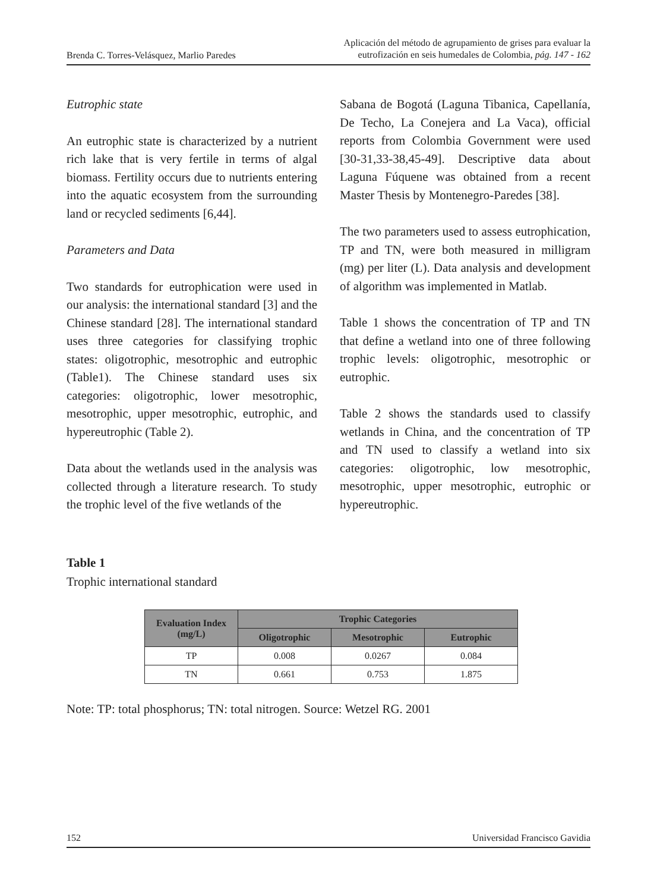Brenda C. Torres-Velásquez, Marlio Paredes
Aplicación del método de agrupamiento de grises para evaluar la
eutrofización en seis humedales de Colombia, pág. 147 - 162
Eutrophic state
An eutrophic state is characterized by a nutrient rich lake that is very fertile in terms of algal biomass. Fertility occurs due to nutrients entering into the aquatic ecosystem from the surrounding land or recycled sediments [6,44].
Parameters and Data
Two standards for eutrophication were used in our analysis: the international standard [3] and the Chinese standard [28]. The international standard uses three categories for classifying trophic states: oligotrophic, mesotrophic and eutrophic (Table1). The Chinese standard uses six categories: oligotrophic, lower mesotrophic, mesotrophic, upper mesotrophic, eutrophic, and hypereutrophic (Table 2).
Data about the wetlands used in the analysis was collected through a literature research. To study the trophic level of the five wetlands of the
Sabana de Bogotá (Laguna Tibanica, Capellanía, De Techo, La Conejera and La Vaca), official reports from Colombia Government were used [30-31,33-38,45-49]. Descriptive data about Laguna Fúquene was obtained from a recent Master Thesis by Montenegro-Paredes [38].
The two parameters used to assess eutrophication, TP and TN, were both measured in milligram (mg) per liter (L). Data analysis and development of algorithm was implemented in Matlab.
Table 1 shows the concentration of TP and TN that define a wetland into one of three following trophic levels: oligotrophic, mesotrophic or eutrophic.
Table 2 shows the standards used to classify wetlands in China, and the concentration of TP and TN used to classify a wetland into six categories: oligotrophic, low mesotrophic, mesotrophic, upper mesotrophic, eutrophic or hypereutrophic.
Table 1
Trophic international standard
| Evaluation Index (mg/L) | Trophic Categories | | |
| --- | --- | --- | --- |
| | Oligotrophic | Mesotrophic | Eutrophic |
| TP | 0.008 | 0.0267 | 0.084 |
| TN | 0.661 | 0.753 | 1.875 |
Note: TP: total phosphorus; TN: total nitrogen. Source: Wetzel RG. 2001
152 Universidad Francisco Gavidia